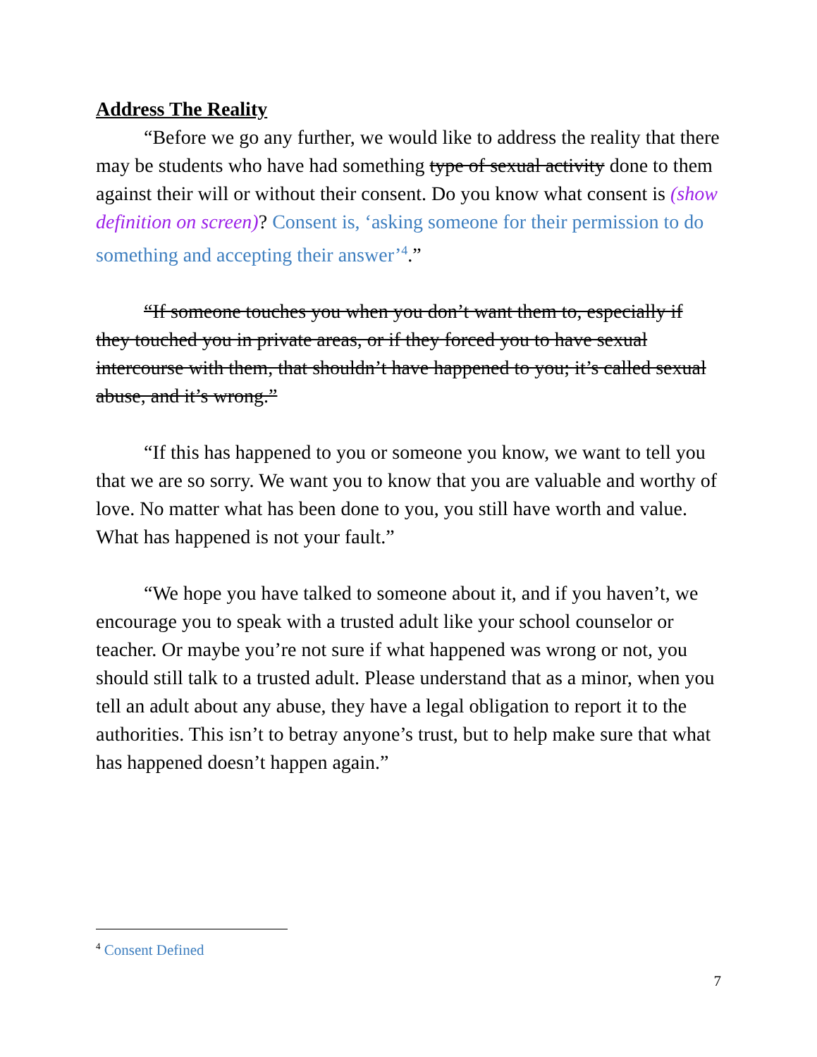Address The Reality
“Before we go any further, we would like to address the reality that there may be students who have had something type of sexual activity done to them against their will or without their consent. Do you know what consent is (show definition on screen)? Consent is, ‘asking someone for their permission to do something and accepting their answer’<sup>4</sup>.”
“If someone touches you when you don’t want them to, especially if they touched you in private areas, or if they forced you to have sexual intercourse with them, that shouldn’t have happened to you; it’s called sexual abuse, and it’s wrong.”
“If this has happened to you or someone you know, we want to tell you that we are so sorry. We want you to know that you are valuable and worthy of love. No matter what has been done to you, you still have worth and value. What has happened is not your fault.”
“We hope you have talked to someone about it, and if you haven’t, we encourage you to speak with a trusted adult like your school counselor or teacher. Or maybe you’re not sure if what happened was wrong or not, you should still talk to a trusted adult. Please understand that as a minor, when you tell an adult about any abuse, they have a legal obligation to report it to the authorities. This isn’t to betray anyone’s trust, but to help make sure that what has happened doesn’t happen again.”
<sup>4</sup> Consent Defined
7